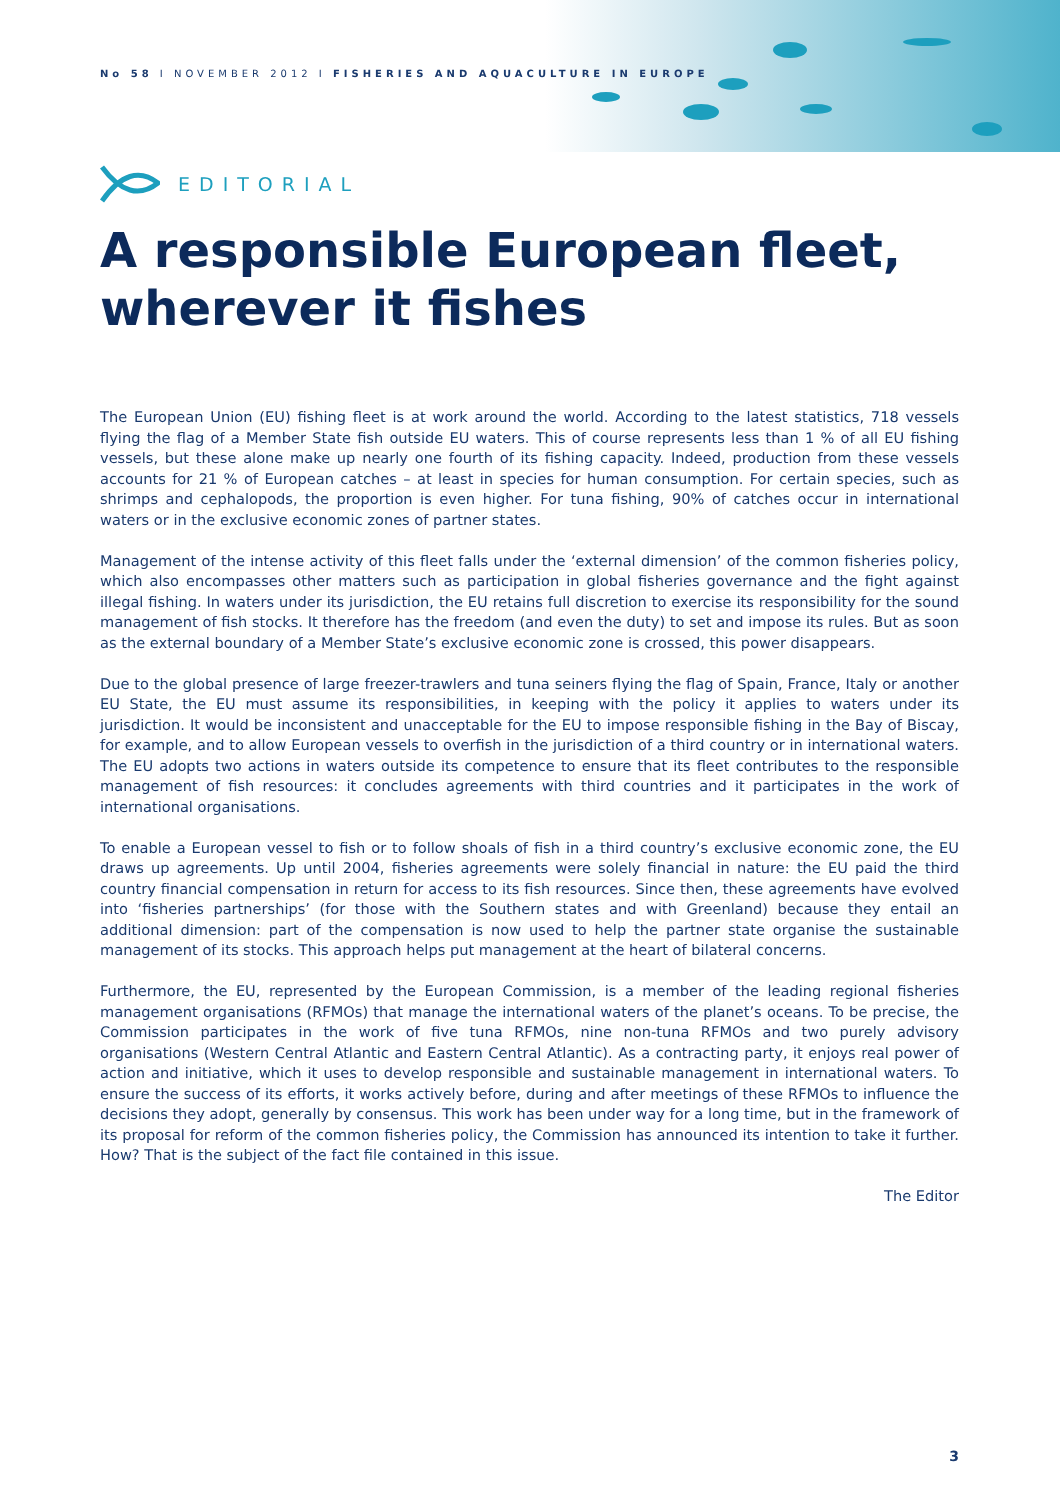No 58 I NOVEMBER 2012 I FISHERIES AND AQUACULTURE IN EUROPE
EDITORIAL
A responsible European fleet,
wherever it fishes
The European Union (EU) fishing fleet is at work around the world. According to the latest statistics, 718 vessels flying the flag of a Member State fish outside EU waters. This of course represents less than 1 % of all EU fishing vessels, but these alone make up nearly one fourth of its fishing capacity. Indeed, production from these vessels accounts for 21 % of European catches – at least in species for human consumption. For certain species, such as shrimps and cephalopods, the proportion is even higher. For tuna fishing, 90% of catches occur in international waters or in the exclusive economic zones of partner states.
Management of the intense activity of this fleet falls under the ‘external dimension’ of the common fisheries policy, which also encompasses other matters such as participation in global fisheries governance and the fight against illegal fishing. In waters under its jurisdiction, the EU retains full discretion to exercise its responsibility for the sound management of fish stocks. It therefore has the freedom (and even the duty) to set and impose its rules. But as soon as the external boundary of a Member State’s exclusive economic zone is crossed, this power disappears.
Due to the global presence of large freezer-trawlers and tuna seiners flying the flag of Spain, France, Italy or another EU State, the EU must assume its responsibilities, in keeping with the policy it applies to waters under its jurisdiction. It would be inconsistent and unacceptable for the EU to impose responsible fishing in the Bay of Biscay, for example, and to allow European vessels to overfish in the jurisdiction of a third country or in international waters. The EU adopts two actions in waters outside its competence to ensure that its fleet contributes to the responsible management of fish resources: it concludes agreements with third countries and it participates in the work of international organisations.
To enable a European vessel to fish or to follow shoals of fish in a third country’s exclusive economic zone, the EU draws up agreements. Up until 2004, fisheries agreements were solely financial in nature: the EU paid the third country financial compensation in return for access to its fish resources. Since then, these agreements have evolved into ‘fisheries partnerships’ (for those with the Southern states and with Greenland) because they entail an additional dimension: part of the compensation is now used to help the partner state organise the sustainable management of its stocks. This approach helps put management at the heart of bilateral concerns.
Furthermore, the EU, represented by the European Commission, is a member of the leading regional fisheries management organisations (RFMOs) that manage the international waters of the planet’s oceans. To be precise, the Commission participates in the work of five tuna RFMOs, nine non-tuna RFMOs and two purely advisory organisations (Western Central Atlantic and Eastern Central Atlantic). As a contracting party, it enjoys real power of action and initiative, which it uses to develop responsible and sustainable management in international waters. To ensure the success of its efforts, it works actively before, during and after meetings of these RFMOs to influence the decisions they adopt, generally by consensus. This work has been under way for a long time, but in the framework of its proposal for reform of the common fisheries policy, the Commission has announced its intention to take it further. How? That is the subject of the fact file contained in this issue.
The Editor
3